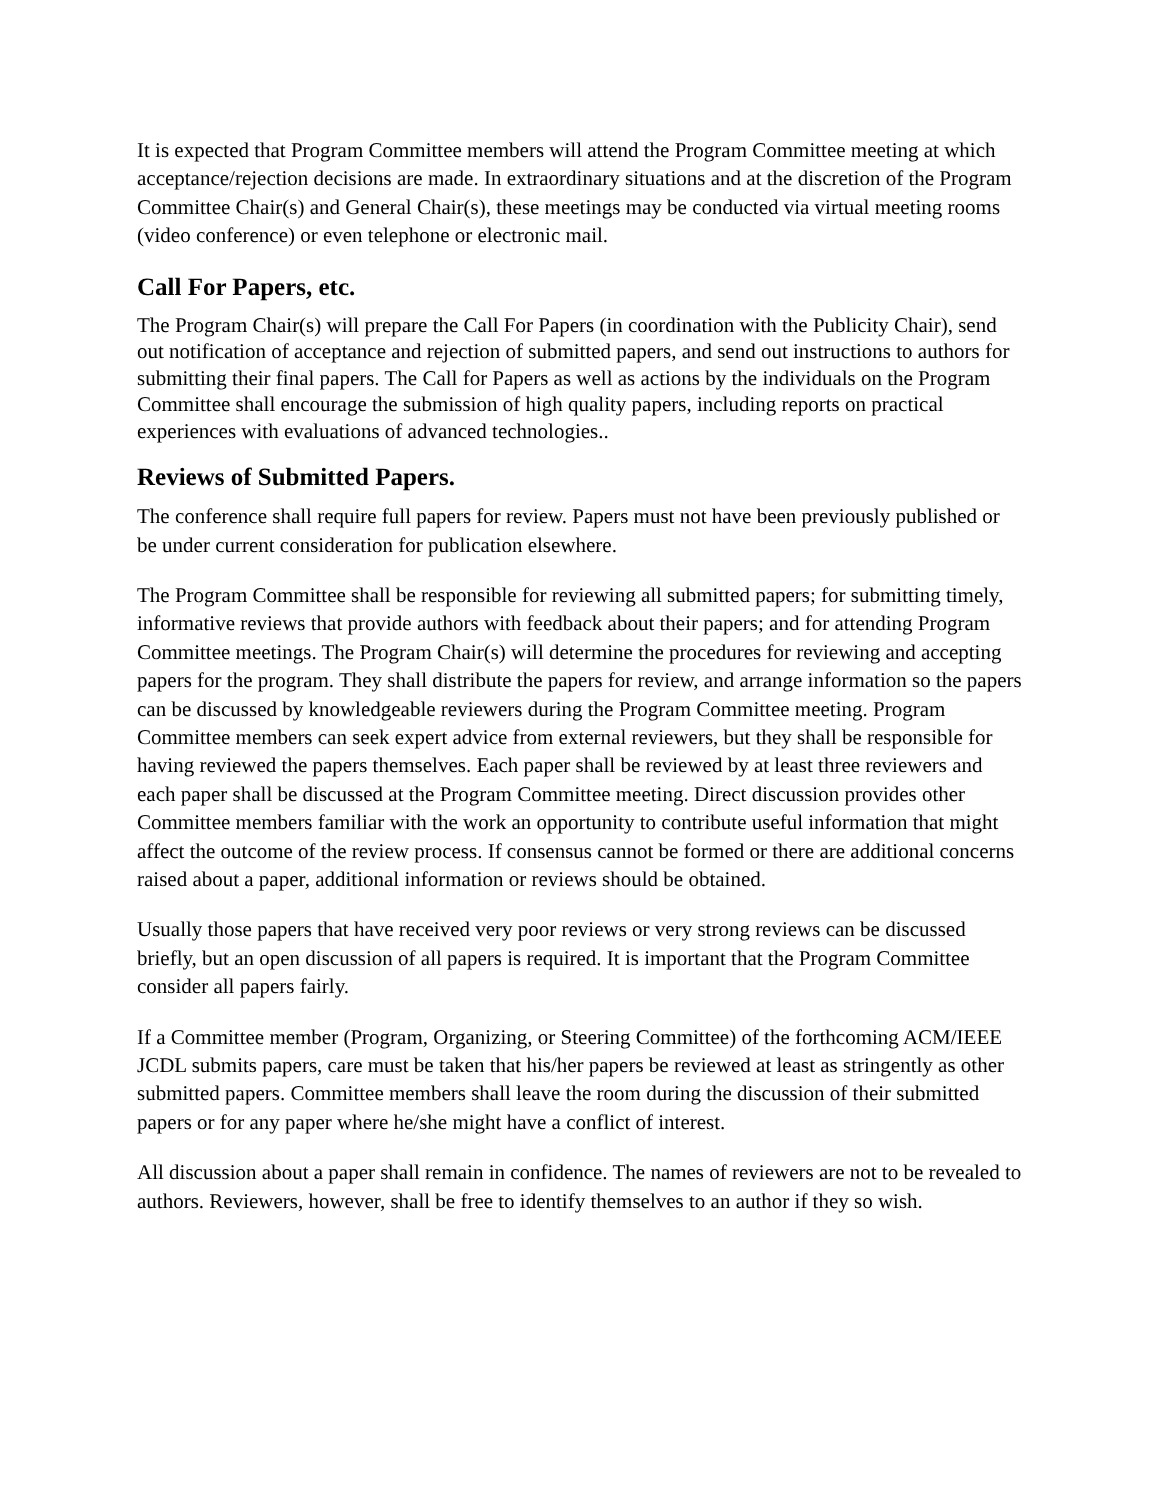It is expected that Program Committee members will attend the Program Committee meeting at which acceptance/rejection decisions are made. In extraordinary situations and at the discretion of the Program Committee Chair(s) and General Chair(s), these meetings may be conducted via virtual meeting rooms (video conference) or even telephone or electronic mail.
Call For Papers, etc.
The Program Chair(s) will prepare the Call For Papers (in coordination with the Publicity Chair), send out notification of acceptance and rejection of submitted papers, and send out instructions to authors for submitting their final papers. The Call for Papers as well as actions by the individuals on the Program Committee shall encourage the submission of high quality papers, including reports on practical experiences with evaluations of advanced technologies..
Reviews of Submitted Papers.
The conference shall require full papers for review. Papers must not have been previously published or be under current consideration for publication elsewhere.
The Program Committee shall be responsible for reviewing all submitted papers; for submitting timely, informative reviews that provide authors with feedback about their papers; and for attending Program Committee meetings. The Program Chair(s) will determine the procedures for reviewing and accepting papers for the program. They shall distribute the papers for review, and arrange information so the papers can be discussed by knowledgeable reviewers during the Program Committee meeting. Program Committee members can seek expert advice from external reviewers, but they shall be responsible for having reviewed the papers themselves. Each paper shall be reviewed by at least three reviewers and each paper shall be discussed at the Program Committee meeting. Direct discussion provides other Committee members familiar with the work an opportunity to contribute useful information that might affect the outcome of the review process. If consensus cannot be formed or there are additional concerns raised about a paper, additional information or reviews should be obtained.
Usually those papers that have received very poor reviews or very strong reviews can be discussed briefly, but an open discussion of all papers is required. It is important that the Program Committee consider all papers fairly.
If a Committee member (Program, Organizing, or Steering Committee) of the forthcoming ACM/IEEE JCDL submits papers, care must be taken that his/her papers be reviewed at least as stringently as other submitted papers. Committee members shall leave the room during the discussion of their submitted papers or for any paper where he/she might have a conflict of interest.
All discussion about a paper shall remain in confidence. The names of reviewers are not to be revealed to authors. Reviewers, however, shall be free to identify themselves to an author if they so wish.